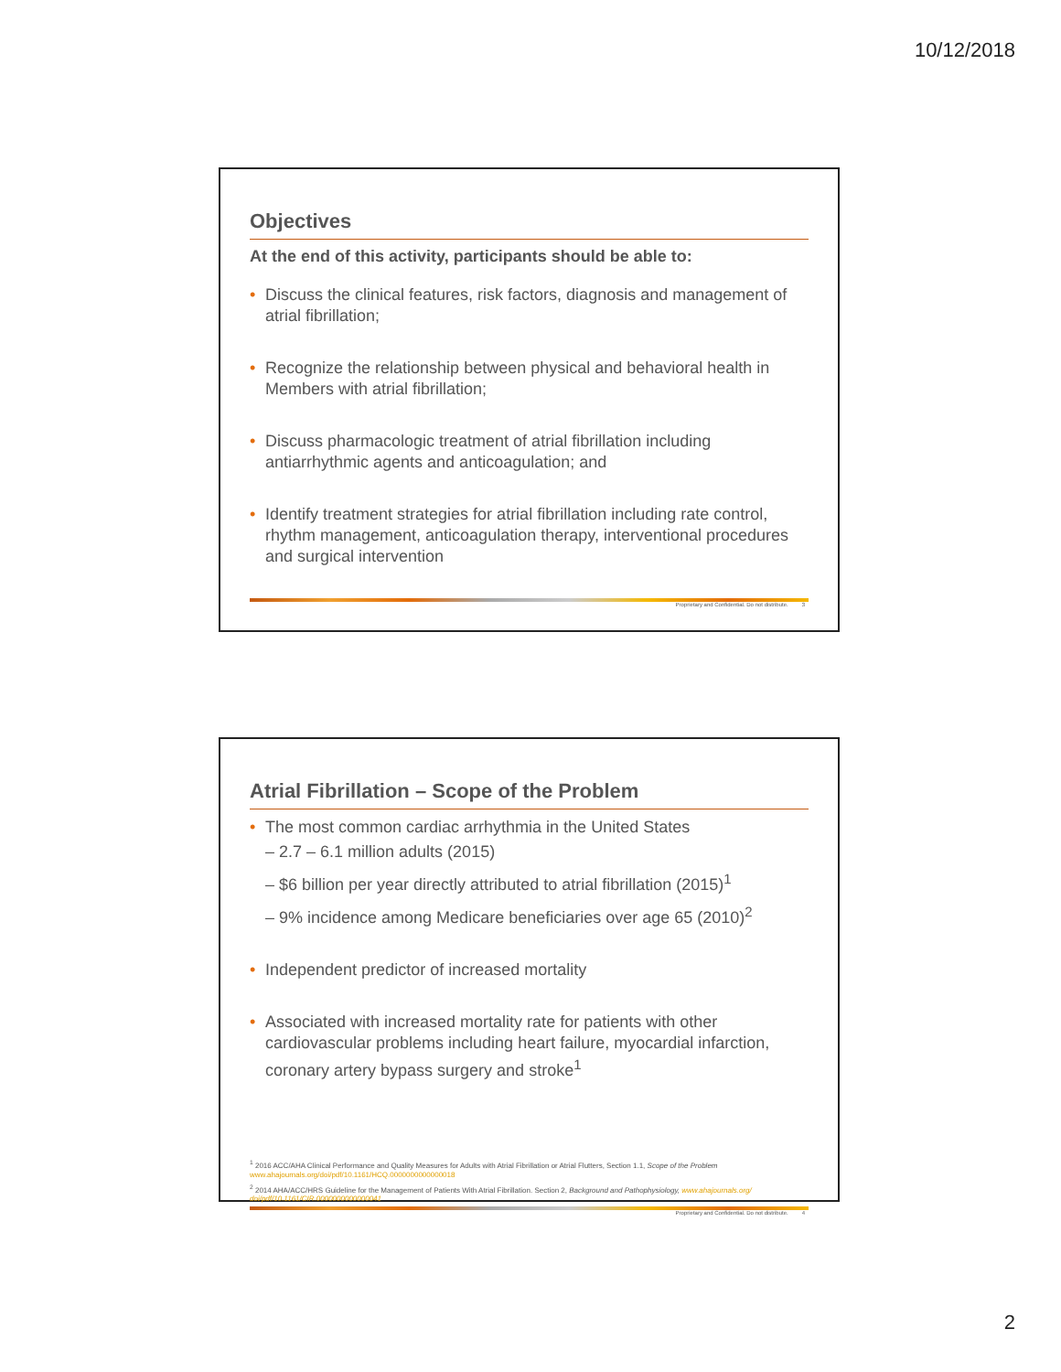10/12/2018
Objectives
At the end of this activity, participants should be able to:
• Discuss the clinical features, risk factors, diagnosis and management of atrial fibrillation;
• Recognize the relationship between physical and behavioral health in Members with atrial fibrillation;
• Discuss pharmacologic treatment of atrial fibrillation including antiarrhythmic agents and anticoagulation; and
• Identify treatment strategies for atrial fibrillation including rate control, rhythm management, anticoagulation therapy, interventional procedures and surgical intervention
Proprietary and Confidential. Do not distribute. 3
Atrial Fibrillation – Scope of the Problem
• The most common cardiac arrhythmia in the United States
– 2.7 – 6.1 million adults (2015)
– $6 billion per year directly attributed to atrial fibrillation (2015)<sup>1</sup>
– 9% incidence among Medicare beneficiaries over age 65 (2010)<sup>2</sup>
• Independent predictor of increased mortality
• Associated with increased mortality rate for patients with other cardiovascular problems including heart failure, myocardial infarction, coronary artery bypass surgery and stroke<sup>1</sup>
<sup>1</sup> 2016 ACC/AHA Clinical Performance and Quality Measures for Adults with Atrial Fibrillation or Atrial Flutters, Section 1.1, Scope of the Problem
www.ahajournals.org/doi/pdf/10.1161/HCQ.0000000000000018
<sup>2</sup> 2014 AHA/ACC/HRS Guideline for the Management of Patients With Atrial Fibrillation. Section 2, Background and Pathophysiology, www.ahajournals.org/ doi/pdf/10.1161/CIR.0000000000000041
Proprietary and Confidential. Do not distribute. 4
2